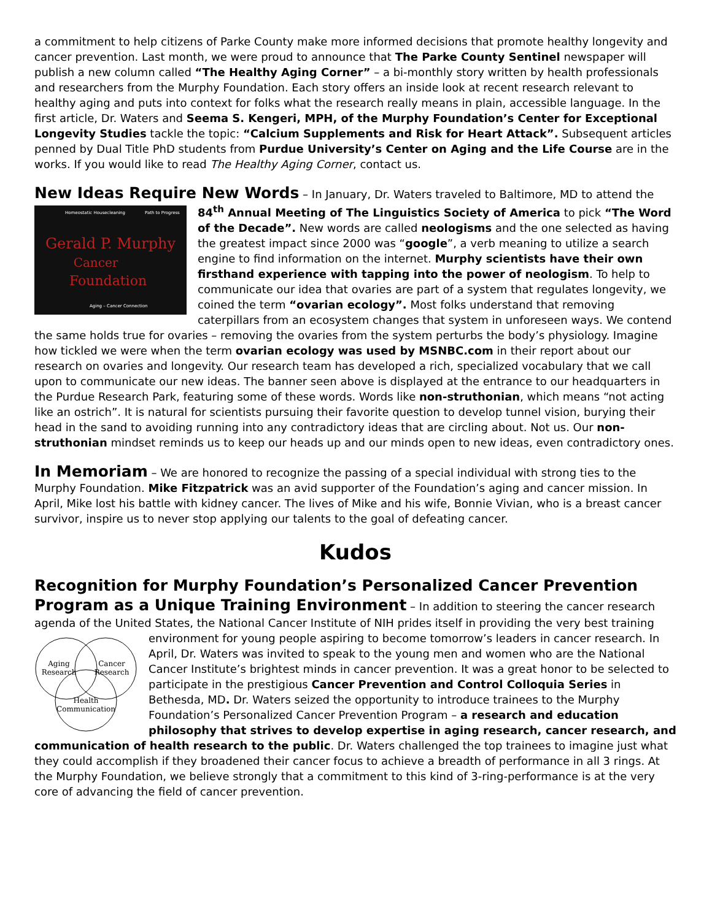a commitment to help citizens of Parke County make more informed decisions that promote healthy longevity and cancer prevention. Last month, we were proud to announce that The Parke County Sentinel newspaper will publish a new column called “The Healthy Aging Corner” – a bi-monthly story written by health professionals and researchers from the Murphy Foundation. Each story offers an inside look at recent research relevant to healthy aging and puts into context for folks what the research really means in plain, accessible language. In the first article, Dr. Waters and Seema S. Kengeri, MPH, of the Murphy Foundation’s Center for Exceptional Longevity Studies tackle the topic: “Calcium Supplements and Risk for Heart Attack”. Subsequent articles penned by Dual Title PhD students from Purdue University’s Center on Aging and the Life Course are in the works. If you would like to read The Healthy Aging Corner, contact us.
New Ideas Require New Words – In January, Dr. Waters traveled to Baltimore, MD to attend
Gerald P. Murphy
Cancer
Foundation
Homeostatic Housecleaning
Path to Progress
Aging – Cancer Connection
the 84<sup>th</sup> Annual Meeting of The Linguistics Society of America to pick “The Word of the Decade”. New words are called neologisms and the one selected as having the greatest impact since 2000 was “google”, a verb meaning to utilize a search engine to find information on the internet. Murphy scientists have their own firsthand experience with tapping into the power of neologism. To help to communicate our idea that ovaries are part of a system that regulates longevity, we coined the term “ovarian ecology”. Most folks understand that removing caterpillars from an ecosystem changes that system in unforeseen ways. We contend the same holds true for ovaries – removing the ovaries from the system perturbs the body’s physiology. Imagine how tickled we were when the term ovarian ecology was used by MSNBC.com in their report about our research on ovaries and longevity. Our research team has developed a rich, specialized vocabulary that we call upon to communicate our new ideas. The banner seen above is displayed at the entrance to our headquarters in the Purdue Research Park, featuring some of these words. Words like non-struthonian, which means “not acting like an ostrich”. It is natural for scientists pursuing their favorite question to develop tunnel vision, burying their head in the sand to avoiding running into any contradictory ideas that are circling about. Not us. Our non-struthonian mindset reminds us to keep our heads up and our minds open to new ideas, even contradictory ones.
In Memoriam – We are honored to recognize the passing of a special individual with strong ties to the Murphy Foundation. Mike Fitzpatrick was an avid supporter of the Foundation’s aging and cancer mission. In April, Mike lost his battle with kidney cancer. The lives of Mike and his wife, Bonnie Vivian, who is a breast cancer survivor, inspire us to never stop applying our talents to the goal of defeating cancer.
Kudos
Recognition for Murphy Foundation’s Personalized Cancer Prevention Program as a Unique Training Environment – In addition to steering the cancer research agenda of the United States, the National Cancer Institute of NIH prides itself in providing the very best
Aging
Research
Cancer
Research
Health
Communication
training environment for young people aspiring to become tomorrow’s leaders in cancer research. In April, Dr. Waters was invited to speak to the young men and women who are the National Cancer Institute’s brightest minds in cancer prevention. It was a great honor to be selected to participate in the prestigious Cancer Prevention and Control Colloquia Series in Bethesda, MD. Dr. Waters seized the opportunity to introduce trainees to the Murphy Foundation’s Personalized Cancer Prevention Program – a research and education philosophy that strives to develop expertise in aging research, cancer research, and communication of health research to the public. Dr. Waters challenged the top trainees to imagine just what they could accomplish if they broadened their cancer focus to achieve a breadth of performance in all 3 rings. At the Murphy Foundation, we believe strongly that a commitment to this kind of 3-ring-performance is at the very core of advancing the field of cancer prevention.